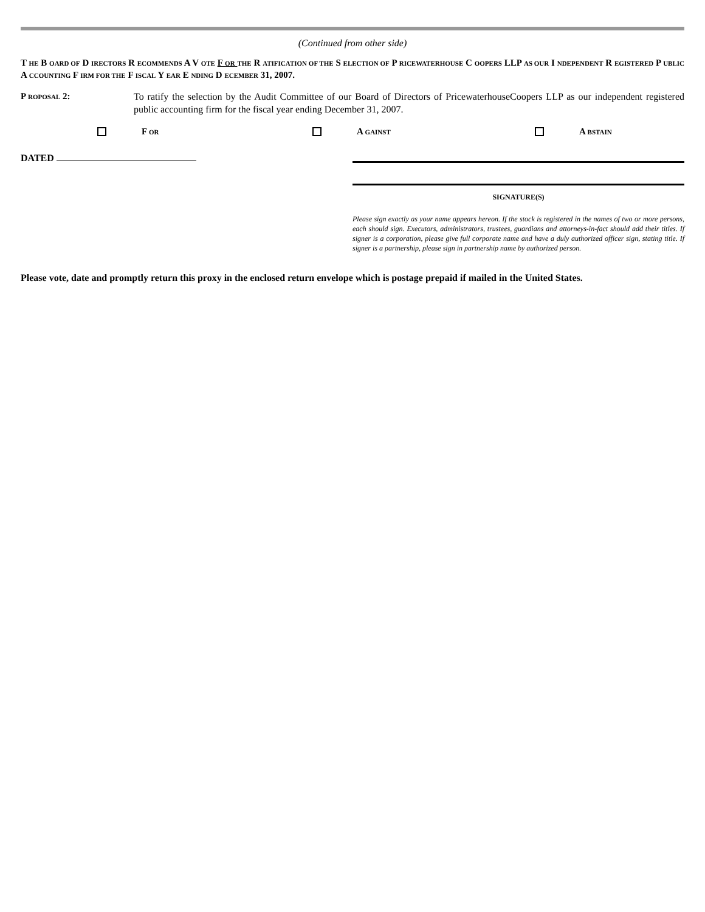(Continued from other side)
T HE B OARD OF D IRECTORS R ECOMMENDS A V OTE F OR THE R ATIFICATION OF THE S ELECTION OF P RICEWATERHOUSE C OOPERS LLP AS OUR I NDEPENDENT R EGISTERED P UBLIC A CCOUNTING F IRM FOR THE F ISCAL Y EAR E NDING D ECEMBER 31, 2007.
P ROPOSAL 2: To ratify the selection by the Audit Committee of our Board of Directors of PricewaterhouseCoopers LLP as our independent registered public accounting firm for the fiscal year ending December 31, 2007.
F OR
A GAINST
A BSTAIN
DATED
SIGNATURE(S)
Please sign exactly as your name appears hereon. If the stock is registered in the names of two or more persons, each should sign. Executors, administrators, trustees, guardians and attorneys-in-fact should add their titles. If signer is a corporation, please give full corporate name and have a duly authorized officer sign, stating title. If signer is a partnership, please sign in partnership name by authorized person.
Please vote, date and promptly return this proxy in the enclosed return envelope which is postage prepaid if mailed in the United States.